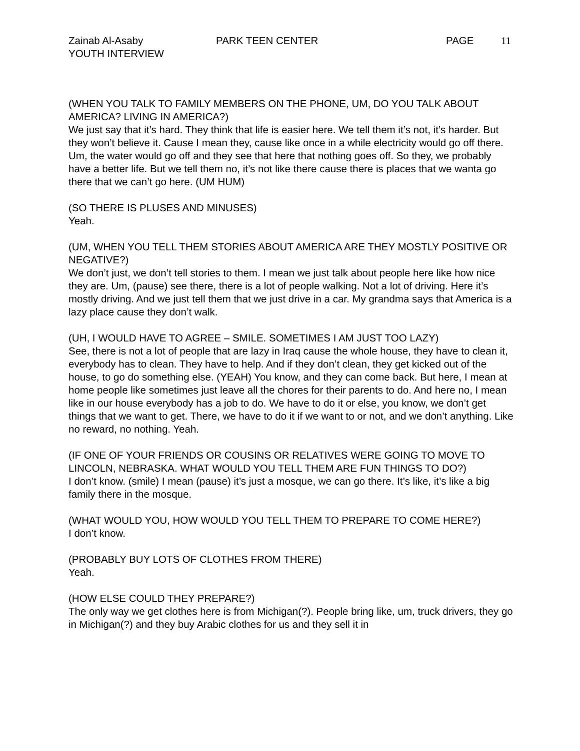Zainab Al-Asaby PARK TEEN CENTER PAGE 11
YOUTH INTERVIEW
(WHEN YOU TALK TO FAMILY MEMBERS ON THE PHONE, UM, DO YOU TALK ABOUT AMERICA? LIVING IN AMERICA?)
We just say that it’s hard. They think that life is easier here. We tell them it’s not, it’s harder. But they won’t believe it. Cause I mean they, cause like once in a while electricity would go off there. Um, the water would go off and they see that here that nothing goes off. So they, we probably have a better life. But we tell them no, it’s not like there cause there is places that we wanta go there that we can’t go here. (UM HUM)
(SO THERE IS PLUSES AND MINUSES)
Yeah.
(UM, WHEN YOU TELL THEM STORIES ABOUT AMERICA ARE THEY MOSTLY POSITIVE OR NEGATIVE?)
We don’t just, we don’t tell stories to them. I mean we just talk about people here like how nice they are. Um, (pause) see there, there is a lot of people walking. Not a lot of driving. Here it’s mostly driving. And we just tell them that we just drive in a car. My grandma says that America is a lazy place cause they don’t walk.
(UH, I WOULD HAVE TO AGREE – SMILE. SOMETIMES I AM JUST TOO LAZY)
See, there is not a lot of people that are lazy in Iraq cause the whole house, they have to clean it, everybody has to clean. They have to help. And if they don’t clean, they get kicked out of the house, to go do something else. (YEAH) You know, and they can come back. But here, I mean at home people like sometimes just leave all the chores for their parents to do. And here no, I mean like in our house everybody has a job to do. We have to do it or else, you know, we don’t get things that we want to get. There, we have to do it if we want to or not, and we don’t anything. Like no reward, no nothing. Yeah.
(IF ONE OF YOUR FRIENDS OR COUSINS OR RELATIVES WERE GOING TO MOVE TO LINCOLN, NEBRASKA. WHAT WOULD YOU TELL THEM ARE FUN THINGS TO DO?)
I don’t know. (smile) I mean (pause) it’s just a mosque, we can go there. It’s like, it’s like a big family there in the mosque.
(WHAT WOULD YOU, HOW WOULD YOU TELL THEM TO PREPARE TO COME HERE?)
I don’t know.
(PROBABLY BUY LOTS OF CLOTHES FROM THERE)
Yeah.
(HOW ELSE COULD THEY PREPARE?)
The only way we get clothes here is from Michigan(?). People bring like, um, truck drivers, they go in Michigan(?) and they buy Arabic clothes for us and they sell it in